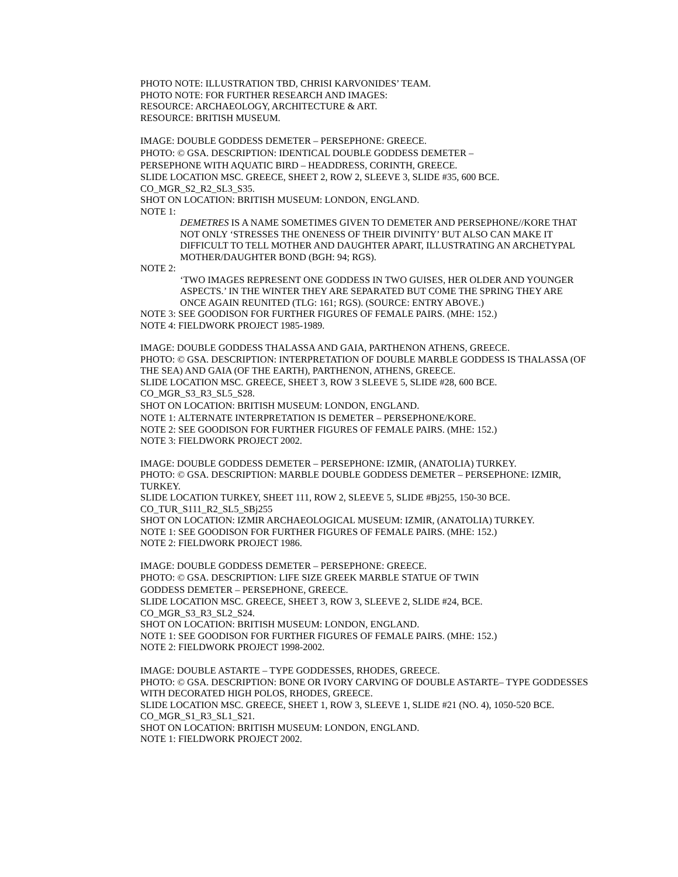PHOTO NOTE: ILLUSTRATION TBD, CHRISI KARVONIDES’ TEAM.
PHOTO NOTE: FOR FURTHER RESEARCH AND IMAGES:
RESOURCE: ARCHAEOLOGY, ARCHITECTURE & ART.
RESOURCE: BRITISH MUSEUM.
IMAGE: DOUBLE GODDESS DEMETER – PERSEPHONE: GREECE.
PHOTO: © GSA. DESCRIPTION: IDENTICAL DOUBLE GODDESS DEMETER –
PERSEPHONE WITH AQUATIC BIRD – HEADDRESS, CORINTH, GREECE.
SLIDE LOCATION MSC. GREECE, SHEET 2, ROW 2, SLEEVE 3, SLIDE #35, 600 BCE.
CO_MGR_S2_R2_SL3_S35.
SHOT ON LOCATION: BRITISH MUSEUM: LONDON, ENGLAND.
NOTE 1:
DEMETRES IS A NAME SOMETIMES GIVEN TO DEMETER AND PERSEPHONE//KORE THAT NOT ONLY ‘STRESSES THE ONENESS OF THEIR DIVINITY’ BUT ALSO CAN MAKE IT DIFFICULT TO TELL MOTHER AND DAUGHTER APART, ILLUSTRATING AN ARCHETYPAL MOTHER/DAUGHTER BOND (BGH: 94; RGS).
NOTE 2:
‘TWO IMAGES REPRESENT ONE GODDESS IN TWO GUISES, HER OLDER AND YOUNGER ASPECTS.’ IN THE WINTER THEY ARE SEPARATED BUT COME THE SPRING THEY ARE ONCE AGAIN REUNITED (TLG: 161; RGS). (SOURCE: ENTRY ABOVE.)
NOTE 3: SEE GOODISON FOR FURTHER FIGURES OF FEMALE PAIRS. (MHE: 152.)
NOTE 4: FIELDWORK PROJECT 1985-1989.
IMAGE: DOUBLE GODDESS THALASSA AND GAIA, PARTHENON ATHENS, GREECE.
PHOTO: © GSA. DESCRIPTION: INTERPRETATION OF DOUBLE MARBLE GODDESS IS THALASSA (OF THE SEA) AND GAIA (OF THE EARTH), PARTHENON, ATHENS, GREECE.
SLIDE LOCATION MSC. GREECE, SHEET 3, ROW 3 SLEEVE 5, SLIDE #28, 600 BCE.
CO_MGR_S3_R3_SL5_S28.
SHOT ON LOCATION: BRITISH MUSEUM: LONDON, ENGLAND.
NOTE 1: ALTERNATE INTERPRETATION IS DEMETER – PERSEPHONE/KORE.
NOTE 2: SEE GOODISON FOR FURTHER FIGURES OF FEMALE PAIRS. (MHE: 152.)
NOTE 3: FIELDWORK PROJECT 2002.
IMAGE: DOUBLE GODDESS DEMETER – PERSEPHONE: IZMIR, (ANATOLIA) TURKEY.
PHOTO: © GSA. DESCRIPTION: MARBLE DOUBLE GODDESS DEMETER – PERSEPHONE: IZMIR, TURKEY.
SLIDE LOCATION TURKEY, SHEET 111, ROW 2, SLEEVE 5, SLIDE #Bj255, 150-30 BCE.
CO_TUR_S111_R2_SL5_SBj255
SHOT ON LOCATION: IZMIR ARCHAEOLOGICAL MUSEUM: IZMIR, (ANATOLIA) TURKEY.
NOTE 1: SEE GOODISON FOR FURTHER FIGURES OF FEMALE PAIRS. (MHE: 152.)
NOTE 2: FIELDWORK PROJECT 1986.
IMAGE: DOUBLE GODDESS DEMETER – PERSEPHONE: GREECE.
PHOTO: © GSA. DESCRIPTION: LIFE SIZE GREEK MARBLE STATUE OF TWIN
GODDESS DEMETER – PERSEPHONE, GREECE.
SLIDE LOCATION MSC. GREECE, SHEET 3, ROW 3, SLEEVE 2, SLIDE #24, BCE.
CO_MGR_S3_R3_SL2_S24.
SHOT ON LOCATION: BRITISH MUSEUM: LONDON, ENGLAND.
NOTE 1: SEE GOODISON FOR FURTHER FIGURES OF FEMALE PAIRS. (MHE: 152.)
NOTE 2: FIELDWORK PROJECT 1998-2002.
IMAGE: DOUBLE ASTARTE – TYPE GODDESSES, RHODES, GREECE.
PHOTO: © GSA. DESCRIPTION: BONE OR IVORY CARVING OF DOUBLE ASTARTE– TYPE GODDESSES WITH DECORATED HIGH POLOS, RHODES, GREECE.
SLIDE LOCATION MSC. GREECE, SHEET 1, ROW 3, SLEEVE 1, SLIDE #21 (NO. 4), 1050-520 BCE.
CO_MGR_S1_R3_SL1_S21.
SHOT ON LOCATION: BRITISH MUSEUM: LONDON, ENGLAND.
NOTE 1: FIELDWORK PROJECT 2002.